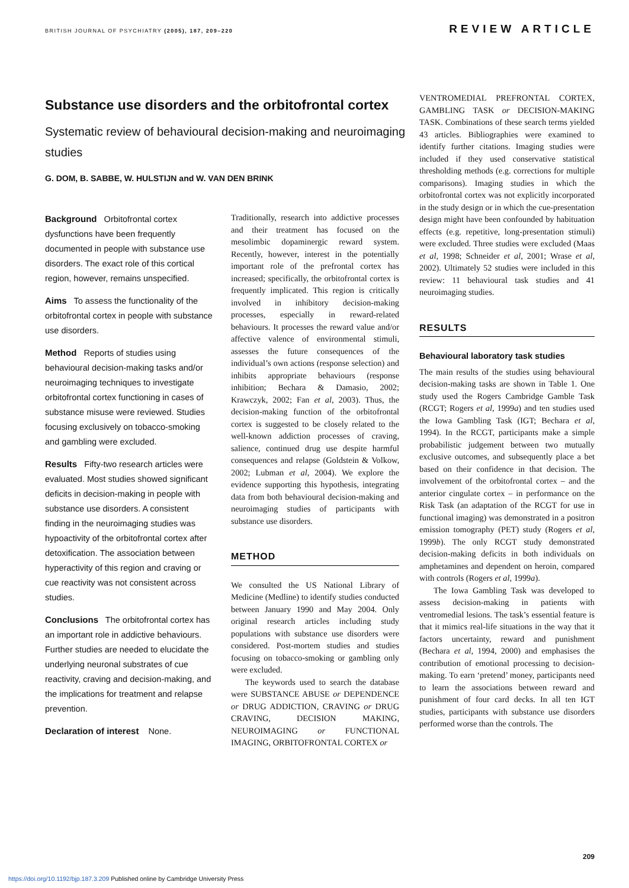BRITISH JOURNAL OF PSYCHIATRY (2005), 187, 209–220
REVIEW ARTICLE
Substance use disorders and the orbitofrontal cortex
Systematic review of behavioural decision-making and neuroimaging studies
G. DOM, B. SABBE, W. HULSTIJN and W. VAN DEN BRINK
Background Orbitofrontal cortex dysfunctions have been frequently documented in people with substance use disorders. The exact role of this cortical region, however, remains unspecified.
Aims To assess the functionality of the orbitofrontal cortex in people with substance use disorders.
Method Reports of studies using behavioural decision-making tasks and/or neuroimaging techniques to investigate orbitofrontal cortex functioning in cases of substance misuse were reviewed. Studies focusing exclusively on tobacco-smoking and gambling were excluded.
Results Fifty-two research articles were evaluated. Most studies showed significant deficits in decision-making in people with substance use disorders. A consistent finding in the neuroimaging studies was hypoactivity of the orbitofrontal cortex after detoxification. The association between hyperactivity of this region and craving or cue reactivity was not consistent across studies.
Conclusions The orbitofrontal cortex has an important role in addictive behaviours. Further studies are needed to elucidate the underlying neuronal substrates of cue reactivity, craving and decision-making, and the implications for treatment and relapse prevention.
Declaration of interest None.
Traditionally, research into addictive processes and their treatment has focused on the mesolimbic dopaminergic reward system. Recently, however, interest in the potentially important role of the prefrontal cortex has increased; specifically, the orbitofrontal cortex is frequently implicated. This region is critically involved in inhibitory decision-making processes, especially in reward-related behaviours. It processes the reward value and/or affective valence of environmental stimuli, assesses the future consequences of the individual’s own actions (response selection) and inhibits appropriate behaviours (response inhibition; Bechara & Damasio, 2002; Krawczyk, 2002; Fan et al, 2003). Thus, the decision-making function of the orbitofrontal cortex is suggested to be closely related to the well-known addiction processes of craving, salience, continued drug use despite harmful consequences and relapse (Goldstein & Volkow, 2002; Lubman et al, 2004). We explore the evidence supporting this hypothesis, integrating data from both behavioural decision-making and neuroimaging studies of participants with substance use disorders.
METHOD
We consulted the US National Library of Medicine (Medline) to identify studies conducted between January 1990 and May 2004. Only original research articles including study populations with substance use disorders were considered. Post-mortem studies and studies focusing on tobacco-smoking or gambling only were excluded.
The keywords used to search the database were SUBSTANCE ABUSE or DEPENDENCE or DRUG ADDICTION, CRAVING or DRUG CRAVING, DECISION MAKING, NEUROIMAGING or FUNCTIONAL IMAGING, ORBITOFRONTAL CORTEX or
VENTROMEDIAL PREFRONTAL CORTEX, GAMBLING TASK or DECISION-MAKING TASK. Combinations of these search terms yielded 43 articles. Bibliographies were examined to identify further citations. Imaging studies were included if they used conservative statistical thresholding methods (e.g. corrections for multiple comparisons). Imaging studies in which the orbitofrontal cortex was not explicitly incorporated in the study design or in which the cue-presentation design might have been confounded by habituation effects (e.g. repetitive, long-presentation stimuli) were excluded. Three studies were excluded (Maas et al, 1998; Schneider et al, 2001; Wrase et al, 2002). Ultimately 52 studies were included in this review: 11 behavioural task studies and 41 neuroimaging studies.
RESULTS
Behavioural laboratory task studies
The main results of the studies using behavioural decision-making tasks are shown in Table 1. One study used the Rogers Cambridge Gamble Task (RCGT; Rogers et al, 1999a) and ten studies used the Iowa Gambling Task (IGT; Bechara et al, 1994). In the RCGT, participants make a simple probabilistic judgement between two mutually exclusive outcomes, and subsequently place a bet based on their confidence in that decision. The involvement of the orbitofrontal cortex – and the anterior cingulate cortex – in performance on the Risk Task (an adaptation of the RCGT for use in functional imaging) was demonstrated in a positron emission tomography (PET) study (Rogers et al, 1999b). The only RCGT study demonstrated decision-making deficits in both individuals on amphetamines and dependent on heroin, compared with controls (Rogers et al, 1999a).
The Iowa Gambling Task was developed to assess decision-making in patients with ventromedial lesions. The task’s essential feature is that it mimics real-life situations in the way that it factors uncertainty, reward and punishment (Bechara et al, 1994, 2000) and emphasises the contribution of emotional processing to decision-making. To earn ‘pretend’ money, participants need to learn the associations between reward and punishment of four card decks. In all ten IGT studies, participants with substance use disorders performed worse than the controls. The
209
https://doi.org/10.1192/bjp.187.3.209 Published online by Cambridge University Press